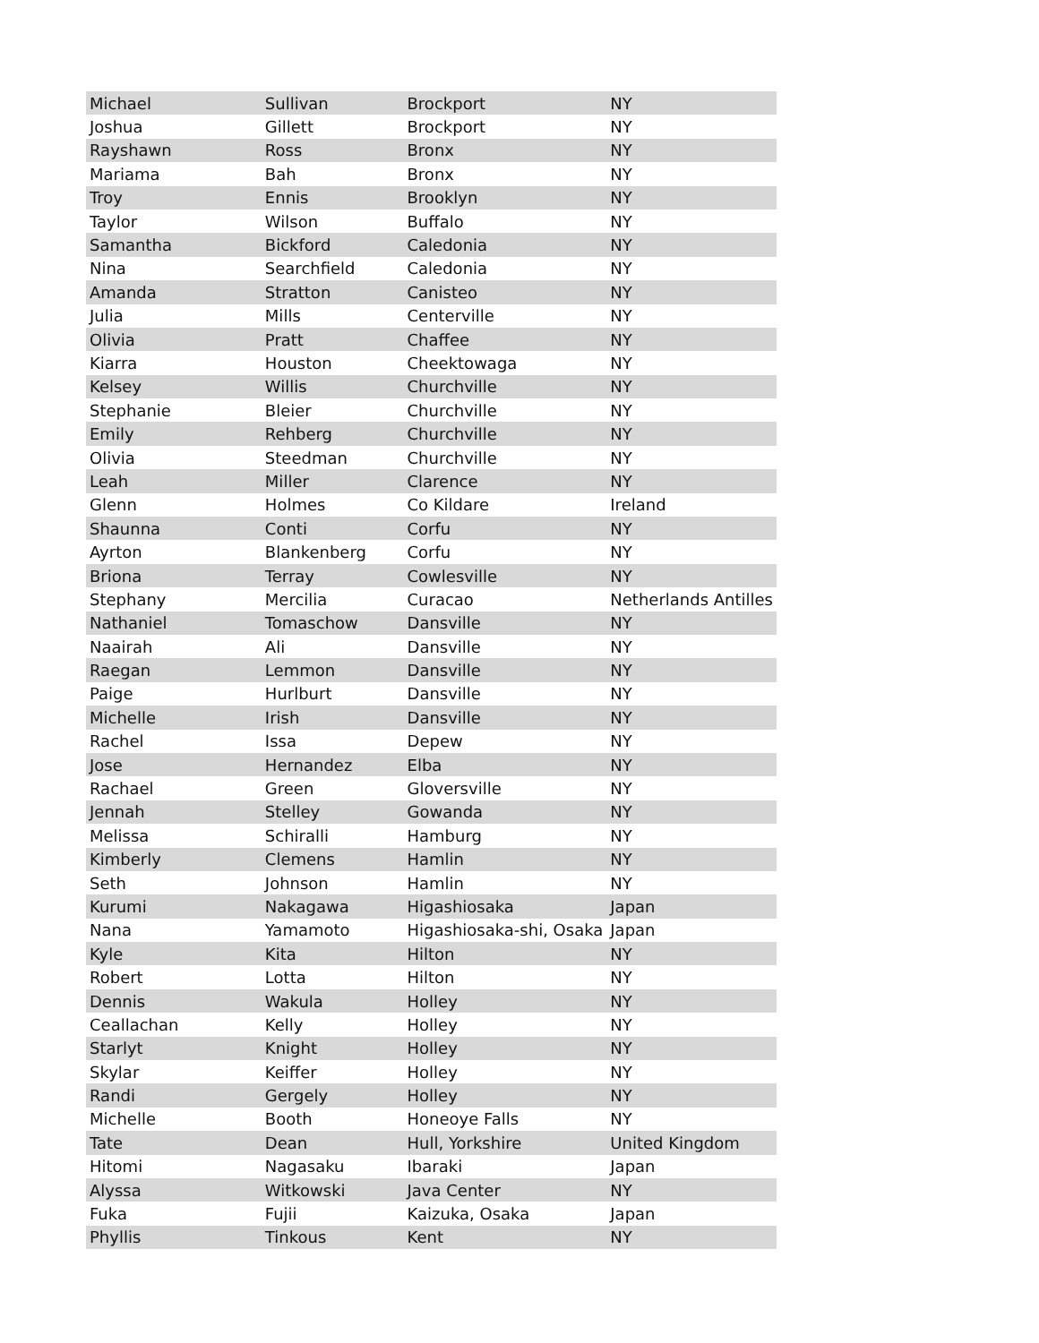| Michael | Sullivan | Brockport | NY |
| Joshua | Gillett | Brockport | NY |
| Rayshawn | Ross | Bronx | NY |
| Mariama | Bah | Bronx | NY |
| Troy | Ennis | Brooklyn | NY |
| Taylor | Wilson | Buffalo | NY |
| Samantha | Bickford | Caledonia | NY |
| Nina | Searchfield | Caledonia | NY |
| Amanda | Stratton | Canisteo | NY |
| Julia | Mills | Centerville | NY |
| Olivia | Pratt | Chaffee | NY |
| Kiarra | Houston | Cheektowaga | NY |
| Kelsey | Willis | Churchville | NY |
| Stephanie | Bleier | Churchville | NY |
| Emily | Rehberg | Churchville | NY |
| Olivia | Steedman | Churchville | NY |
| Leah | Miller | Clarence | NY |
| Glenn | Holmes | Co Kildare | Ireland |
| Shaunna | Conti | Corfu | NY |
| Ayrton | Blankenberg | Corfu | NY |
| Briona | Terray | Cowlesville | NY |
| Stephany | Mercilia | Curacao | Netherlands Antilles |
| Nathaniel | Tomaschow | Dansville | NY |
| Naairah | Ali | Dansville | NY |
| Raegan | Lemmon | Dansville | NY |
| Paige | Hurlburt | Dansville | NY |
| Michelle | Irish | Dansville | NY |
| Rachel | Issa | Depew | NY |
| Jose | Hernandez | Elba | NY |
| Rachael | Green | Gloversville | NY |
| Jennah | Stelley | Gowanda | NY |
| Melissa | Schiralli | Hamburg | NY |
| Kimberly | Clemens | Hamlin | NY |
| Seth | Johnson | Hamlin | NY |
| Kurumi | Nakagawa | Higashiosaka | Japan |
| Nana | Yamamoto | Higashiosaka-shi, Osaka | Japan |
| Kyle | Kita | Hilton | NY |
| Robert | Lotta | Hilton | NY |
| Dennis | Wakula | Holley | NY |
| Ceallachan | Kelly | Holley | NY |
| Starlyt | Knight | Holley | NY |
| Skylar | Keiffer | Holley | NY |
| Randi | Gergely | Holley | NY |
| Michelle | Booth | Honeoye Falls | NY |
| Tate | Dean | Hull, Yorkshire | United Kingdom |
| Hitomi | Nagasaku | Ibaraki | Japan |
| Alyssa | Witkowski | Java Center | NY |
| Fuka | Fujii | Kaizuka, Osaka | Japan |
| Phyllis | Tinkous | Kent | NY |